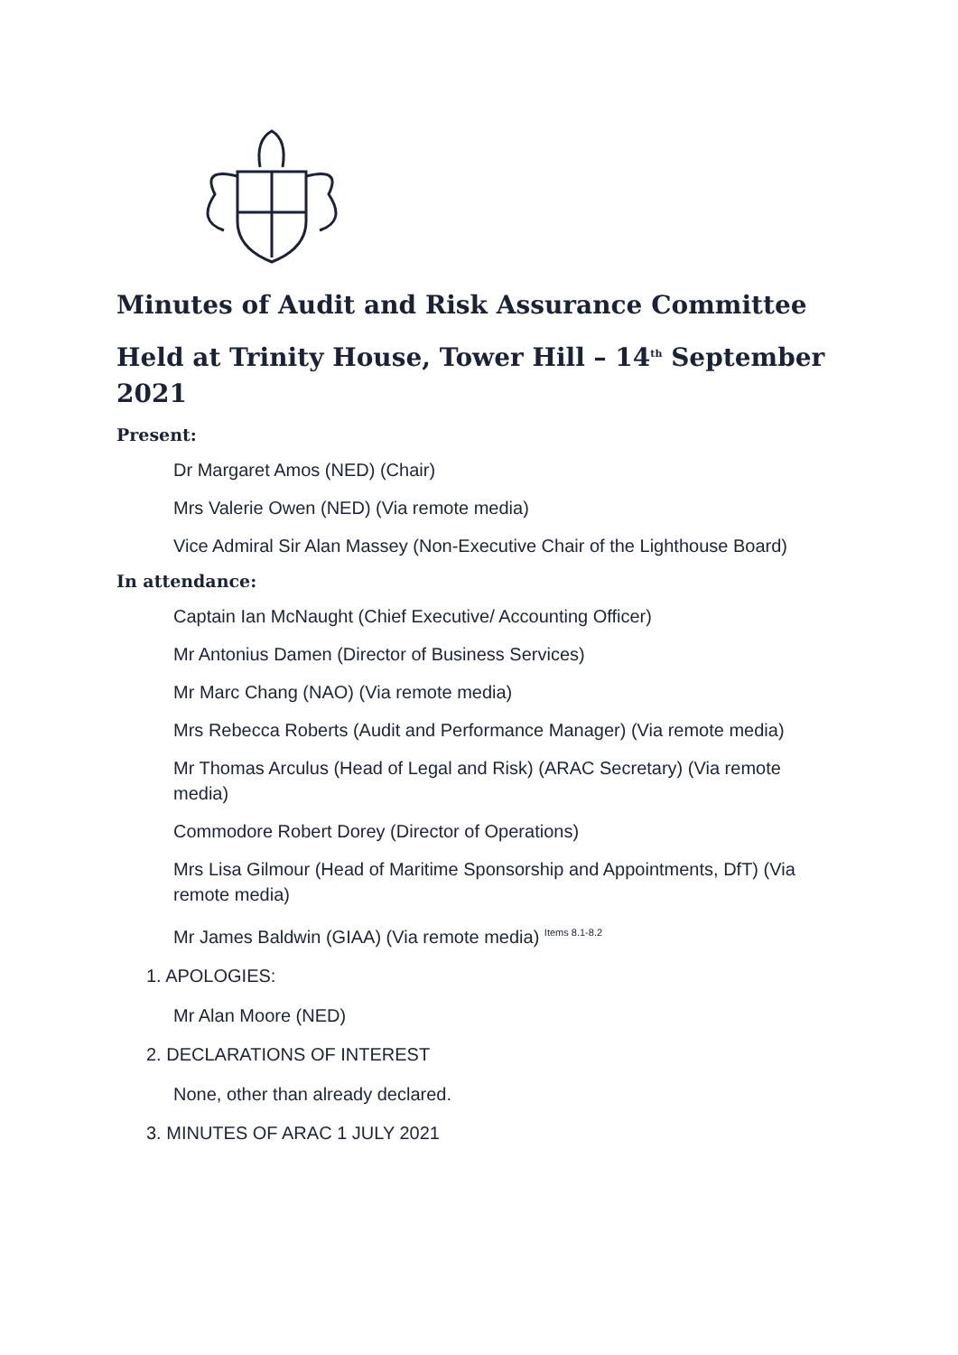Minutes of Audit and Risk Assurance Committee
Held at Trinity House, Tower Hill – 14<sup>th</sup> September 2021
Present:
Dr Margaret Amos (NED) (Chair)
Mrs Valerie Owen (NED) (Via remote media)
Vice Admiral Sir Alan Massey (Non-Executive Chair of the Lighthouse Board)
In attendance:
Captain Ian McNaught (Chief Executive/ Accounting Officer)
Mr Antonius Damen (Director of Business Services)
Mr Marc Chang (NAO) (Via remote media)
Mrs Rebecca Roberts (Audit and Performance Manager) (Via remote media)
Mr Thomas Arculus (Head of Legal and Risk) (ARAC Secretary) (Via remote media)
Commodore Robert Dorey (Director of Operations)
Mrs Lisa Gilmour (Head of Maritime Sponsorship and Appointments, DfT) (Via remote media)
Mr James Baldwin (GIAA) (Via remote media) <sup>Items 8.1-8.2</sup>
1. APOLOGIES:
Mr Alan Moore (NED)
2. DECLARATIONS OF INTEREST
None, other than already declared.
3. MINUTES OF ARAC 1 JULY 2021